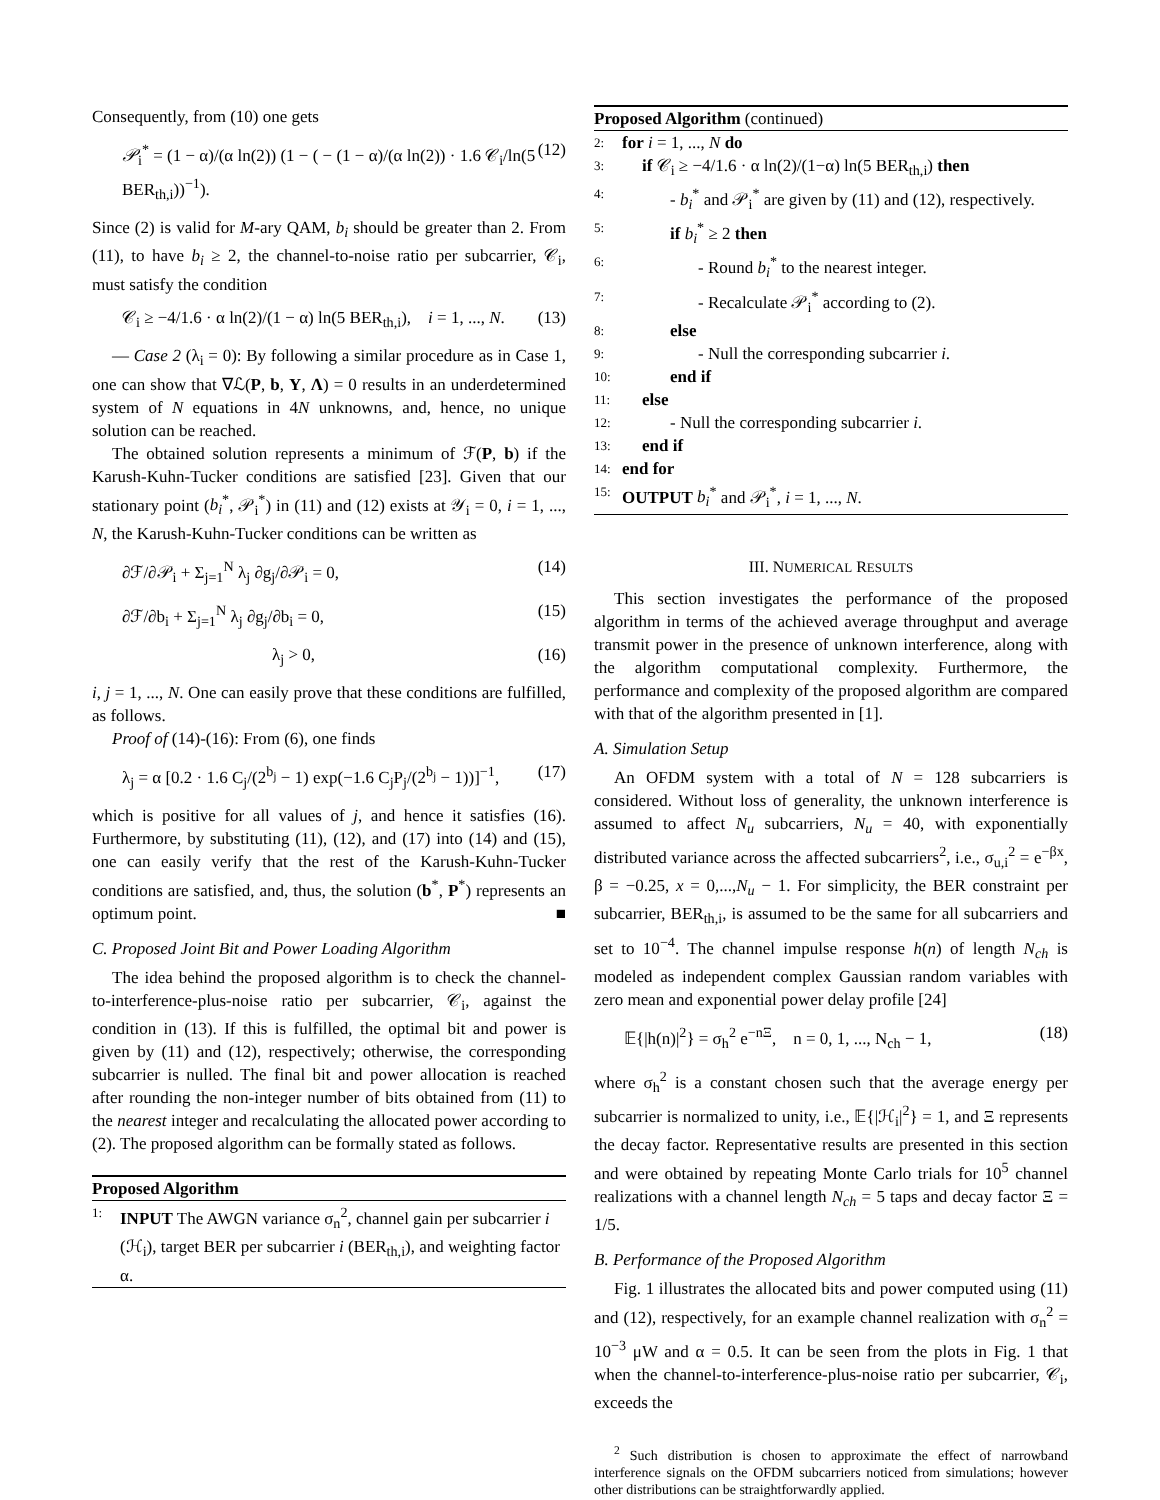Consequently, from (10) one gets
𝒫<sub>i</sub><sup>*</sup> = (1 − α)/(α ln(2)) (1 − ( − (1 − α)/(α ln(2)) · 1.6 𝒞<sub>i</sub>/ln(5 BER<sub>th,i</sub>))<sup>−1</sup>). (12)
Since (2) is valid for M-ary QAM, b<sub>i</sub> should be greater than 2. From (11), to have b<sub>i</sub> ≥ 2, the channel-to-noise ratio per subcarrier, 𝒞<sub>i</sub>, must satisfy the condition
𝒞<sub>i</sub> ≥ −4/1.6 · α ln(2)/(1 − α) ln(5 BER<sub>th,i</sub>), i = 1, ..., N. (13)
— Case 2 (λ<sub>i</sub> = 0): By following a similar procedure as in Case 1, one can show that ∇ℒ(P, b, Y, Λ) = 0 results in an underdetermined system of N equations in 4N unknowns, and, hence, no unique solution can be reached.
The obtained solution represents a minimum of ℱ(P, b) if the Karush-Kuhn-Tucker conditions are satisfied [23]. Given that our stationary point (b<sub>i</sub><sup>*</sup>, 𝒫<sub>i</sub><sup>*</sup>) in (11) and (12) exists at 𝒴<sub>i</sub> = 0, i = 1, ..., N, the Karush-Kuhn-Tucker conditions can be written as
∂ℱ/∂𝒫<sub>i</sub> + Σ<sub>j=1</sub><sup>N</sup> λ<sub>j</sub> ∂g<sub>j</sub>/∂𝒫<sub>i</sub> = 0, (14)
∂ℱ/∂b<sub>i</sub> + Σ<sub>j=1</sub><sup>N</sup> λ<sub>j</sub> ∂g<sub>j</sub>/∂b<sub>i</sub> = 0, (15)
λ<sub>j</sub> > 0, (16)
i, j = 1, ..., N. One can easily prove that these conditions are fulfilled, as follows.
Proof of (14)-(16): From (6), one finds
λ<sub>j</sub> = α [0.2 · 1.6 C<sub>j</sub>/(2<sup>b<sub>j</sub></sup> − 1) exp(−1.6 C<sub>j</sub>P<sub>j</sub>/(2<sup>b<sub>j</sub></sup> − 1))]<sup>−1</sup>, (17)
which is positive for all values of j, and hence it satisfies (16). Furthermore, by substituting (11), (12), and (17) into (14) and (15), one can easily verify that the rest of the Karush-Kuhn-Tucker conditions are satisfied, and, thus, the solution (b<sup>*</sup>, P<sup>*</sup>) represents an optimum point. ■
C. Proposed Joint Bit and Power Loading Algorithm
The idea behind the proposed algorithm is to check the channel-to-interference-plus-noise ratio per subcarrier, 𝒞<sub>i</sub>, against the condition in (13). If this is fulfilled, the optimal bit and power is given by (11) and (12), respectively; otherwise, the corresponding subcarrier is nulled. The final bit and power allocation is reached after rounding the non-integer number of bits obtained from (11) to the nearest integer and recalculating the allocated power according to (2). The proposed algorithm can be formally stated as follows.
Proposed Algorithm
1: INPUT The AWGN variance σ<sub>n</sub><sup>2</sup>, channel gain per subcarrier i (ℋ<sub>i</sub>), target BER per subcarrier i (BER<sub>th,i</sub>), and weighting factor α.
Proposed Algorithm (continued)
2: for i = 1, ..., N do
3: if 𝒞<sub>i</sub> ≥ −4/1.6 · α ln(2)/(1−α) ln(5 BER<sub>th,i</sub>) then
4: - b<sub>i</sub><sup>*</sup> and 𝒫<sub>i</sub><sup>*</sup> are given by (11) and (12), respectively.
5: if b<sub>i</sub><sup>*</sup> ≥ 2 then
6: - Round b<sub>i</sub><sup>*</sup> to the nearest integer.
7: - Recalculate 𝒫<sub>i</sub><sup>*</sup> according to (2).
8: else
9: - Null the corresponding subcarrier i.
10: end if
11: else
12: - Null the corresponding subcarrier i.
13: end if
14: end for
15: OUTPUT b<sub>i</sub><sup>*</sup> and 𝒫<sub>i</sub><sup>*</sup>, i = 1, ..., N.
III. NUMERICAL RESULTS
This section investigates the performance of the proposed algorithm in terms of the achieved average throughput and average transmit power in the presence of unknown interference, along with the algorithm computational complexity. Furthermore, the performance and complexity of the proposed algorithm are compared with that of the algorithm presented in [1].
A. Simulation Setup
An OFDM system with a total of N = 128 subcarriers is considered. Without loss of generality, the unknown interference is assumed to affect N<sub>u</sub> subcarriers, N<sub>u</sub> = 40, with exponentially distributed variance across the affected subcarriers<sup>2</sup>, i.e., σ<sub>u,i</sub><sup>2</sup> = e<sup>−βx</sup>, β = −0.25, x = 0,...,N<sub>u</sub> − 1. For simplicity, the BER constraint per subcarrier, BER<sub>th,i</sub>, is assumed to be the same for all subcarriers and set to 10<sup>−4</sup>. The channel impulse response h(n) of length N<sub>ch</sub> is modeled as independent complex Gaussian random variables with zero mean and exponential power delay profile [24]
𝔼{|h(n)|<sup>2</sup>} = σ<sub>h</sub><sup>2</sup> e<sup>−nΞ</sup>, n = 0, 1, ..., N<sub>ch</sub> − 1, (18)
where σ<sub>h</sub><sup>2</sup> is a constant chosen such that the average energy per subcarrier is normalized to unity, i.e., 𝔼{|ℋ<sub>i</sub>|<sup>2</sup>} = 1, and Ξ represents the decay factor. Representative results are presented in this section and were obtained by repeating Monte Carlo trials for 10<sup>5</sup> channel realizations with a channel length N<sub>ch</sub> = 5 taps and decay factor Ξ = 1/5.
B. Performance of the Proposed Algorithm
Fig. 1 illustrates the allocated bits and power computed using (11) and (12), respectively, for an example channel realization with σ<sub>n</sub><sup>2</sup> = 10<sup>−3</sup> μW and α = 0.5. It can be seen from the plots in Fig. 1 that when the channel-to-interference-plus-noise ratio per subcarrier, 𝒞<sub>i</sub>, exceeds the
<sup>2</sup> Such distribution is chosen to approximate the effect of narrowband interference signals on the OFDM subcarriers noticed from simulations; however other distributions can be straightforwardly applied.